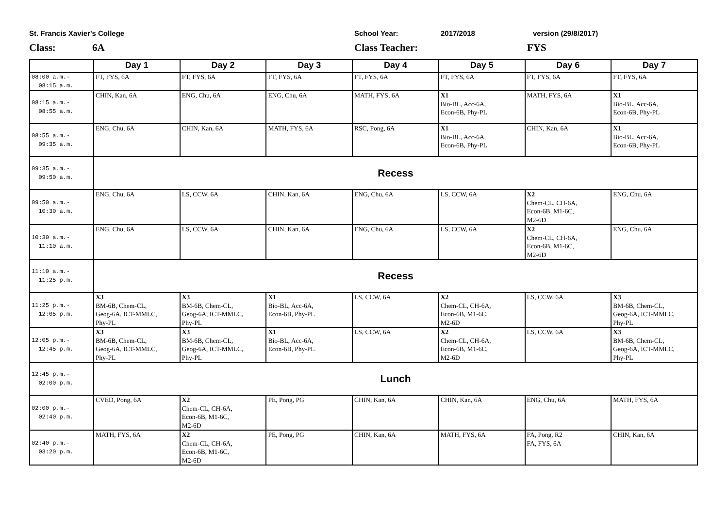St. Francis Xavier's College School Year: 2017/2018 version (29/8/2017)
Class: 6A Class Teacher: FYS
| | Day 1 | Day 2 | Day 3 | Day 4 | Day 5 | Day 6 | Day 7 |
| --- | --- | --- | --- | --- | --- | --- | --- |
| 08:00 a.m.- 08:15 a.m. | FT, FYS, 6A | FT, FYS, 6A | FT, FYS, 6A | FT, FYS, 6A | FT, FYS, 6A | FT, FYS, 6A | FT, FYS, 6A |
| 08:15 a.m.- 08:55 a.m. | CHIN, Kan, 6A | ENG, Chu, 6A | ENG, Chu, 6A | MATH, FYS, 6A | X1 Bio-BL, Acc-6A, Econ-6B, Phy-PL | MATH, FYS, 6A | X1 Bio-BL, Acc-6A, Econ-6B, Phy-PL |
| 08:55 a.m.- 09:35 a.m. | ENG, Chu, 6A | CHIN, Kan, 6A | MATH, FYS, 6A | RSC, Pong, 6A | X1 Bio-BL, Acc-6A, Econ-6B, Phy-PL | CHIN, Kan, 6A | X1 Bio-BL, Acc-6A, Econ-6B, Phy-PL |
| 09:35 a.m.- 09:50 a.m. | Recess | | | | | | |
| 09:50 a.m.- 10:30 a.m. | ENG, Chu, 6A | LS, CCW, 6A | CHIN, Kan, 6A | ENG, Chu, 6A | LS, CCW, 6A | X2 Chem-CL, CH-6A, Econ-6B, M1-6C, M2-6D | ENG, Chu, 6A |
| 10:30 a.m.- 11:10 a.m. | ENG, Chu, 6A | LS, CCW, 6A | CHIN, Kan, 6A | ENG, Chu, 6A | LS, CCW, 6A | X2 Chem-CL, CH-6A, Econ-6B, M1-6C, M2-6D | ENG, Chu, 6A |
| 11:10 a.m.- 11:25 p.m. | Recess | | | | | | |
| 11:25 p.m.- 12:05 p.m. | X3 BM-6B, Chem-CL, Geog-6A, ICT-MMLC, Phy-PL | X3 BM-6B, Chem-CL, Geog-6A, ICT-MMLC, Phy-PL | X1 Bio-BL, Acc-6A, Econ-6B, Phy-PL | LS, CCW, 6A | X2 Chem-CL, CH-6A, Econ-6B, M1-6C, M2-6D | LS, CCW, 6A | X3 BM-6B, Chem-CL, Geog-6A, ICT-MMLC, Phy-PL |
| 12:05 p.m.- 12:45 p.m. | X3 BM-6B, Chem-CL, Geog-6A, ICT-MMLC, Phy-PL | X3 BM-6B, Chem-CL, Geog-6A, ICT-MMLC, Phy-PL | X1 Bio-BL, Acc-6A, Econ-6B, Phy-PL | LS, CCW, 6A | X2 Chem-CL, CH-6A, Econ-6B, M1-6C, M2-6D | LS, CCW, 6A | X3 BM-6B, Chem-CL, Geog-6A, ICT-MMLC, Phy-PL |
| 12:45 p.m.- 02:00 p.m. | Lunch | | | | | | |
| 02:00 p.m.- 02:40 p.m. | CVED, Pong, 6A | X2 Chem-CL, CH-6A, Econ-6B, M1-6C, M2-6D | PE, Pong, PG | CHIN, Kan, 6A | CHIN, Kan, 6A | ENG, Chu, 6A | MATH, FYS, 6A |
| 02:40 p.m.- 03:20 p.m. | MATH, FYS, 6A | X2 Chem-CL, CH-6A, Econ-6B, M1-6C, M2-6D | PE, Pong, PG | CHIN, Kan, 6A | MATH, FYS, 6A | FA, Pong, R2 FA, FYS, 6A | CHIN, Kan, 6A |